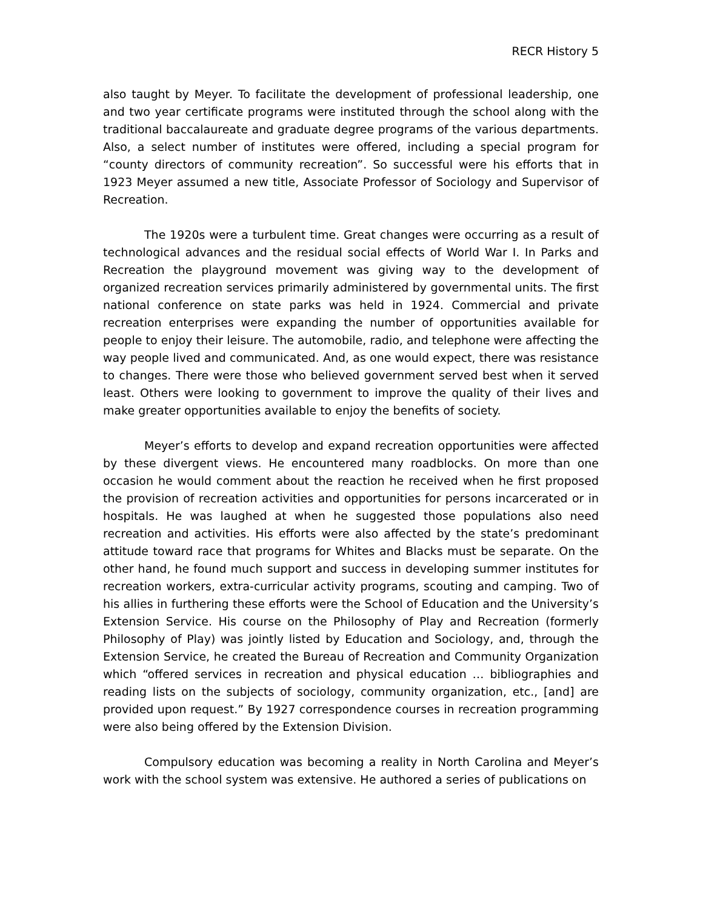RECR History 5
also taught by Meyer. To facilitate the development of professional leadership, one and two year certificate programs were instituted through the school along with the traditional baccalaureate and graduate degree programs of the various departments. Also, a select number of institutes were offered, including a special program for “county directors of community recreation”. So successful were his efforts that in 1923 Meyer assumed a new title, Associate Professor of Sociology and Supervisor of Recreation.
The 1920s were a turbulent time. Great changes were occurring as a result of technological advances and the residual social effects of World War I. In Parks and Recreation the playground movement was giving way to the development of organized recreation services primarily administered by governmental units. The first national conference on state parks was held in 1924. Commercial and private recreation enterprises were expanding the number of opportunities available for people to enjoy their leisure. The automobile, radio, and telephone were affecting the way people lived and communicated. And, as one would expect, there was resistance to changes. There were those who believed government served best when it served least. Others were looking to government to improve the quality of their lives and make greater opportunities available to enjoy the benefits of society.
Meyer’s efforts to develop and expand recreation opportunities were affected by these divergent views. He encountered many roadblocks. On more than one occasion he would comment about the reaction he received when he first proposed the provision of recreation activities and opportunities for persons incarcerated or in hospitals. He was laughed at when he suggested those populations also need recreation and activities. His efforts were also affected by the state’s predominant attitude toward race that programs for Whites and Blacks must be separate. On the other hand, he found much support and success in developing summer institutes for recreation workers, extra-curricular activity programs, scouting and camping. Two of his allies in furthering these efforts were the School of Education and the University’s Extension Service. His course on the Philosophy of Play and Recreation (formerly Philosophy of Play) was jointly listed by Education and Sociology, and, through the Extension Service, he created the Bureau of Recreation and Community Organization which “offered services in recreation and physical education … bibliographies and reading lists on the subjects of sociology, community organization, etc., [and] are provided upon request.” By 1927 correspondence courses in recreation programming were also being offered by the Extension Division.
Compulsory education was becoming a reality in North Carolina and Meyer’s work with the school system was extensive. He authored a series of publications on